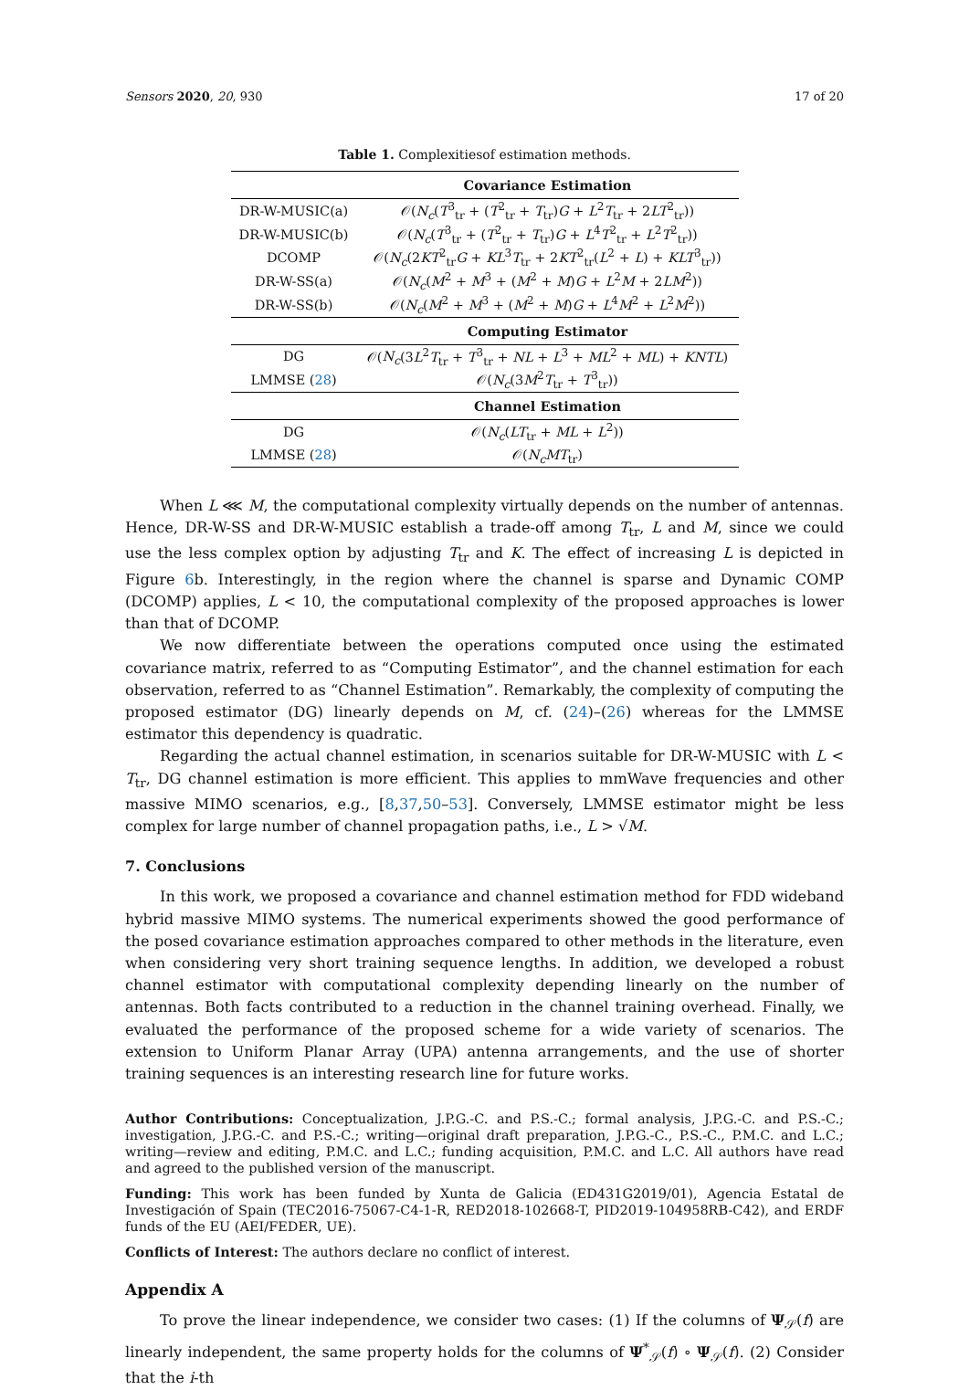Sensors 2020, 20, 930 17 of 20
Table 1. Complexitiesof estimation methods.
| | Covariance Estimation |
| DR-W-MUSIC(a) | 𝒪( N<sub>c</sub> ( T<sup>3</sup><sub>tr</sub> + ( T<sup>2</sup><sub>tr</sub> + T<sub>tr</sub>) G + L<sup>2</sup> T<sub>tr</sub> + 2 LT<sup>2</sup><sub>tr</sub>)) |
| DR-W-MUSIC(b) | 𝒪( N<sub>c</sub> ( T<sup>3</sup><sub>tr</sub> + ( T<sup>2</sup><sub>tr</sub> + T<sub>tr</sub>) G + L<sup>4</sup> T<sup>2</sup><sub>tr</sub> + L<sup>2</sup> T<sup>2</sup><sub>tr</sub>)) |
| DCOMP | 𝒪( N<sub>c</sub> (2 KT<sup>2</sup><sub>tr</sub> G + KL<sup>3</sup> T<sub>tr</sub> + 2 KT<sup>2</sup><sub>tr</sub>( L<sup>2</sup> + L ) + KLT<sup>3</sup><sub>tr</sub>)) |
| DR-W-SS(a) | 𝒪( N<sub>c</sub> ( M<sup>2</sup> + M<sup>3</sup> + ( M<sup>2</sup> + M ) G + L<sup>2</sup> M + 2 LM<sup>2</sup>)) |
| DR-W-SS(b) | 𝒪( N<sub>c</sub> ( M<sup>2</sup> + M<sup>3</sup> + ( M<sup>2</sup> + M ) G + L<sup>4</sup> M<sup>2</sup> + L<sup>2</sup> M<sup>2</sup>)) |
| | Computing Estimator |
| DG | 𝒪( N<sub>c</sub> (3 L<sup>2</sup> T<sub>tr</sub> + T<sup>3</sup><sub>tr</sub> + NL + L<sup>3</sup> + ML<sup>2</sup> + ML ) + KNTL ) |
| LMMSE ( 28 ) | 𝒪( N<sub>c</sub> (3 M<sup>2</sup> T<sub>tr</sub> + T<sup>3</sup><sub>tr</sub>)) |
| | Channel Estimation |
| DG | 𝒪( N<sub>c</sub> ( LT<sub>tr</sub> + ML + L<sup>2</sup>)) |
| LMMSE ( 28 ) | 𝒪( N<sub>c</sub>MT<sub>tr</sub>) |
When L ⋘ M, the computational complexity virtually depends on the number of antennas. Hence, DR-W-SS and DR-W-MUSIC establish a trade-off among T<sub>tr</sub>, L and M, since we could use the less complex option by adjusting T<sub>tr</sub> and K. The effect of increasing L is depicted in Figure 6b. Interestingly, in the region where the channel is sparse and Dynamic COMP (DCOMP) applies, L < 10, the computational complexity of the proposed approaches is lower than that of DCOMP.
We now differentiate between the operations computed once using the estimated covariance matrix, referred to as “Computing Estimator”, and the channel estimation for each observation, referred to as “Channel Estimation”. Remarkably, the complexity of computing the proposed estimator (DG) linearly depends on M, cf. (24)–(26) whereas for the LMMSE estimator this dependency is quadratic.
Regarding the actual channel estimation, in scenarios suitable for DR-W-MUSIC with L < T<sub>tr</sub>, DG channel estimation is more efficient. This applies to mmWave frequencies and other massive MIMO scenarios, e.g., [8,37,50–53]. Conversely, LMMSE estimator might be less complex for large number of channel propagation paths, i.e., L > √M.
7. Conclusions
In this work, we proposed a covariance and channel estimation method for FDD wideband hybrid massive MIMO systems. The numerical experiments showed the good performance of the posed covariance estimation approaches compared to other methods in the literature, even when considering very short training sequence lengths. In addition, we developed a robust channel estimator with computational complexity depending linearly on the number of antennas. Both facts contributed to a reduction in the channel training overhead. Finally, we evaluated the performance of the proposed scheme for a wide variety of scenarios. The extension to Uniform Planar Array (UPA) antenna arrangements, and the use of shorter training sequences is an interesting research line for future works.
Author Contributions: Conceptualization, J.P.G.-C. and P.S.-C.; formal analysis, J.P.G.-C. and P.S.-C.; investigation, J.P.G.-C. and P.S.-C.; writing—original draft preparation, J.P.G.-C., P.S.-C., P.M.C. and L.C.; writing—review and editing, P.M.C. and L.C.; funding acquisition, P.M.C. and L.C. All authors have read and agreed to the published version of the manuscript.
Funding: This work has been funded by Xunta de Galicia (ED431G2019/01), Agencia Estatal de Investigación of Spain (TEC2016-75067-C4-1-R, RED2018-102668-T, PID2019-104958RB-C42), and ERDF funds of the EU (AEI/FEDER, UE).
Conflicts of Interest: The authors declare no conflict of interest.
Appendix A
To prove the linear independence, we consider two cases: (1) If the columns of Ψ<sub>𝒮</sub>(f) are linearly independent, the same property holds for the columns of Ψ<sup>*</sup><sub>𝒮</sub>(f) ∘ Ψ<sub>𝒮</sub>(f). (2) Consider that the i-th